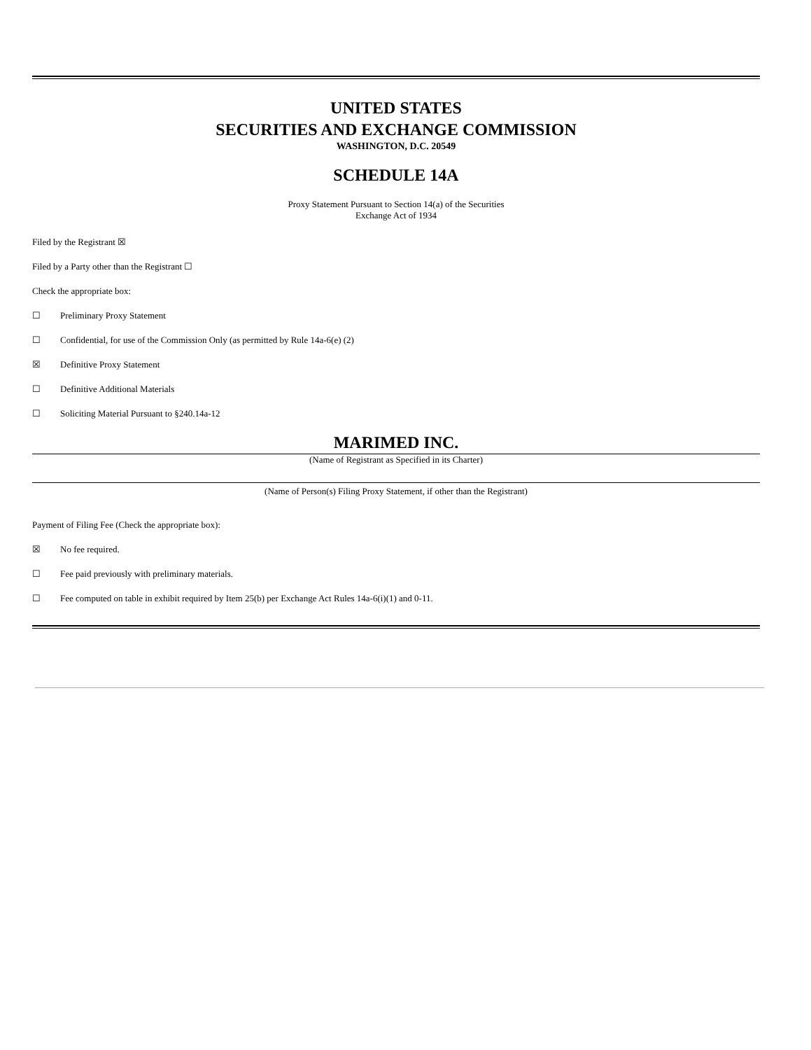UNITED STATES
SECURITIES AND EXCHANGE COMMISSION
WASHINGTON, D.C. 20549
SCHEDULE 14A
Proxy Statement Pursuant to Section 14(a) of the Securities
Exchange Act of 1934
Filed by the Registrant ☒
Filed by a Party other than the Registrant ☐
Check the appropriate box:
☐ Preliminary Proxy Statement
☐ Confidential, for use of the Commission Only (as permitted by Rule 14a-6(e) (2)
☒ Definitive Proxy Statement
☐ Definitive Additional Materials
☐ Soliciting Material Pursuant to §240.14a-12
MARIMED INC.
(Name of Registrant as Specified in its Charter)
(Name of Person(s) Filing Proxy Statement, if other than the Registrant)
Payment of Filing Fee (Check the appropriate box):
☒ No fee required.
☐ Fee paid previously with preliminary materials.
☐ Fee computed on table in exhibit required by Item 25(b) per Exchange Act Rules 14a-6(i)(1) and 0-11.